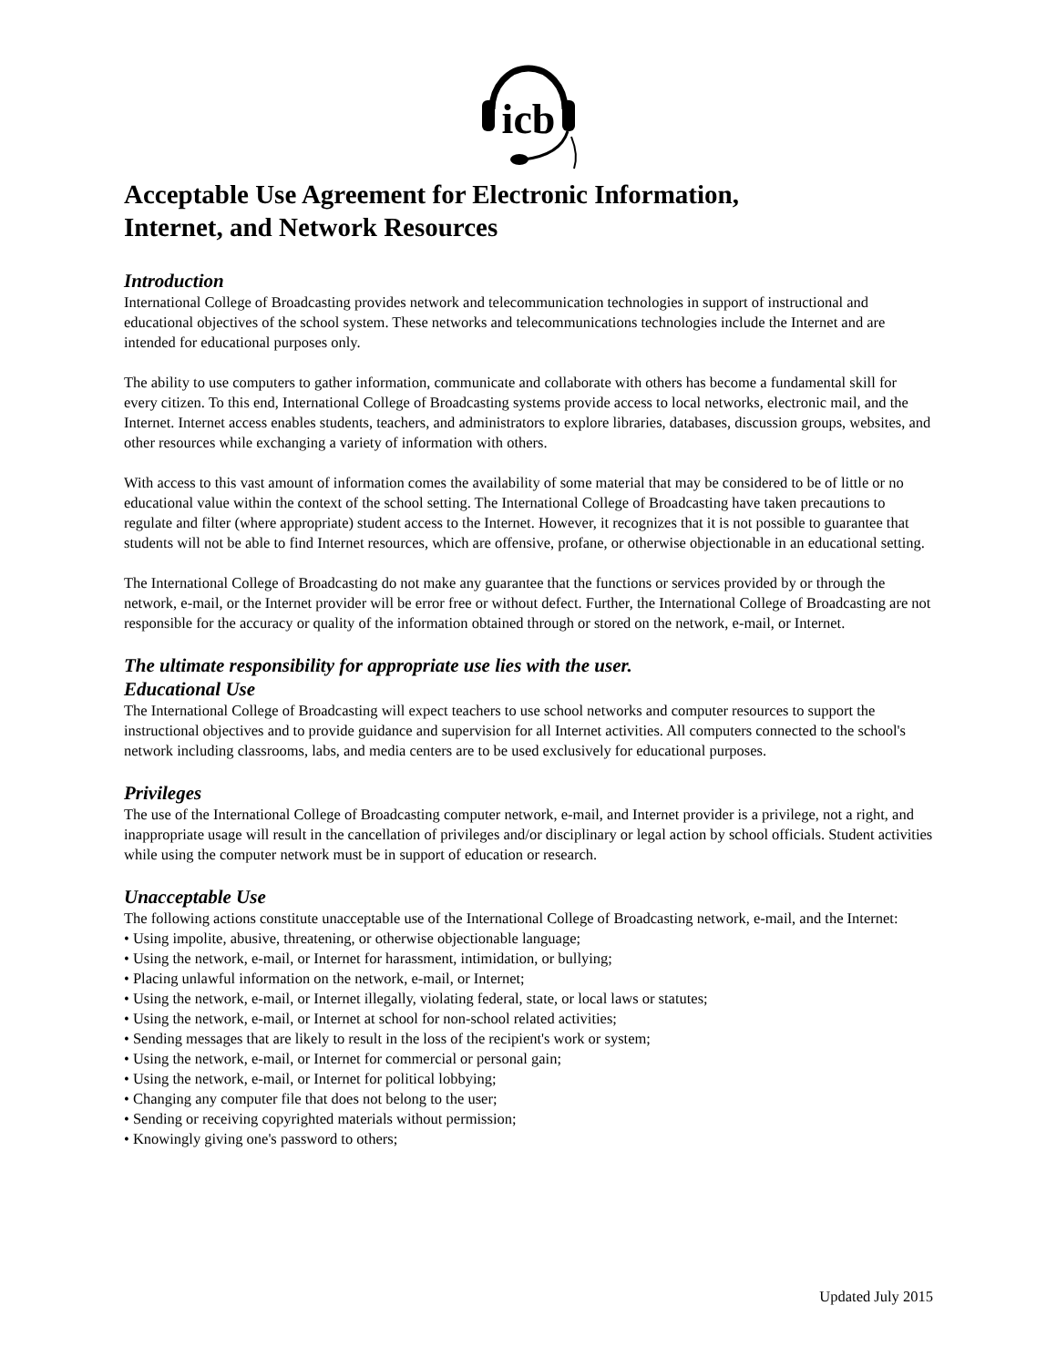icb
Acceptable Use Agreement for Electronic Information,
Internet, and Network Resources
Introduction
International College of Broadcasting provides network and telecommunication technologies in support of instructional and educational objectives of the school system. These networks and telecommunications technologies include the Internet and are intended for educational purposes only.
The ability to use computers to gather information, communicate and collaborate with others has become a fundamental skill for every citizen. To this end, International College of Broadcasting systems provide access to local networks, electronic mail, and the Internet. Internet access enables students, teachers, and administrators to explore libraries, databases, discussion groups, websites, and other resources while exchanging a variety of information with others.
With access to this vast amount of information comes the availability of some material that may be considered to be of little or no educational value within the context of the school setting. The International College of Broadcasting have taken precautions to regulate and filter (where appropriate) student access to the Internet. However, it recognizes that it is not possible to guarantee that students will not be able to find Internet resources, which are offensive, profane, or otherwise objectionable in an educational setting.
The International College of Broadcasting do not make any guarantee that the functions or services provided by or through the network, e-mail, or the Internet provider will be error free or without defect. Further, the International College of Broadcasting are not responsible for the accuracy or quality of the information obtained through or stored on the network, e-mail, or Internet.
The ultimate responsibility for appropriate use lies with the user.
Educational Use
The International College of Broadcasting will expect teachers to use school networks and computer resources to support the instructional objectives and to provide guidance and supervision for all Internet activities. All computers connected to the school's network including classrooms, labs, and media centers are to be used exclusively for educational purposes.
Privileges
The use of the International College of Broadcasting computer network, e-mail, and Internet provider is a privilege, not a right, and inappropriate usage will result in the cancellation of privileges and/or disciplinary or legal action by school officials. Student activities while using the computer network must be in support of education or research.
Unacceptable Use
The following actions constitute unacceptable use of the International College of Broadcasting network, e-mail, and the Internet:
• Using impolite, abusive, threatening, or otherwise objectionable language;
• Using the network, e-mail, or Internet for harassment, intimidation, or bullying;
• Placing unlawful information on the network, e-mail, or Internet;
• Using the network, e-mail, or Internet illegally, violating federal, state, or local laws or statutes;
• Using the network, e-mail, or Internet at school for non-school related activities;
• Sending messages that are likely to result in the loss of the recipient's work or system;
• Using the network, e-mail, or Internet for commercial or personal gain;
• Using the network, e-mail, or Internet for political lobbying;
• Changing any computer file that does not belong to the user;
• Sending or receiving copyrighted materials without permission;
• Knowingly giving one's password to others;
Updated July 2015